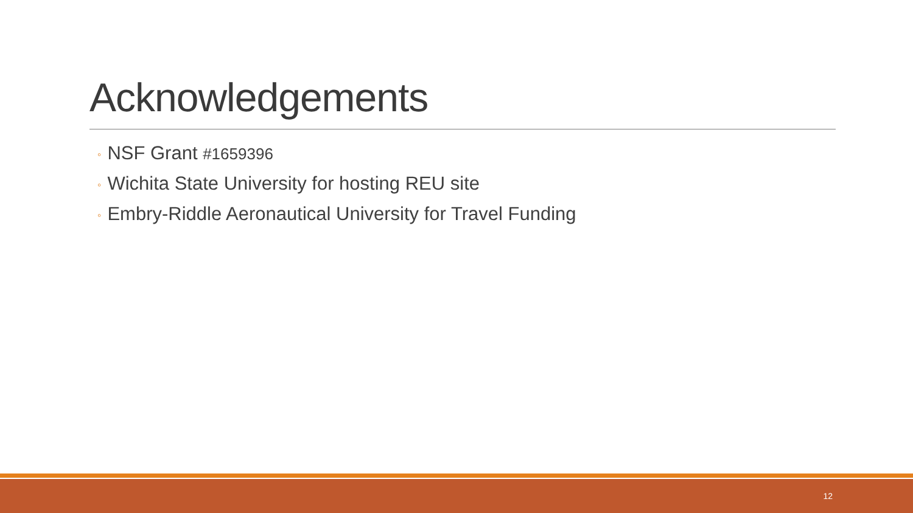Acknowledgements
◦ NSF Grant #1659396
◦ Wichita State University for hosting REU site
◦ Embry-Riddle Aeronautical University for Travel Funding
12